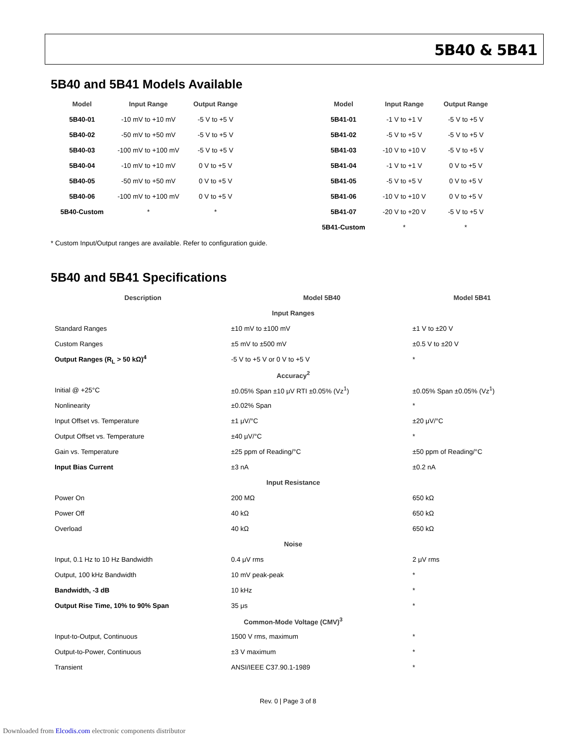5B40 & 5B41
5B40 and 5B41 Models Available
| Model | Input Range | Output Range |
| --- | --- | --- |
| 5B40-01 | -10 mV to +10 mV | -5 V to +5 V |
| 5B40-02 | -50 mV to +50 mV | -5 V to +5 V |
| 5B40-03 | -100 mV to +100 mV | -5 V to +5 V |
| 5B40-04 | -10 mV to +10 mV | 0 V to +5 V |
| 5B40-05 | -50 mV to +50 mV | 0 V to +5 V |
| 5B40-06 | -100 mV to +100 mV | 0 V to +5 V |
| 5B40-Custom | * | * |
| Model | Input Range | Output Range |
| --- | --- | --- |
| 5B41-01 | -1 V to +1 V | -5 V to +5 V |
| 5B41-02 | -5 V to +5 V | -5 V to +5 V |
| 5B41-03 | -10 V to +10 V | -5 V to +5 V |
| 5B41-04 | -1 V to +1 V | 0 V to +5 V |
| 5B41-05 | -5 V to +5 V | 0 V to +5 V |
| 5B41-06 | -10 V to +10 V | 0 V to +5 V |
| 5B41-07 | -20 V to +20 V | -5 V to +5 V |
| 5B41-Custom | * | * |
* Custom Input/Output ranges are available. Refer to configuration guide.
5B40 and 5B41 Specifications
| Description | Model 5B40 | Model 5B41 |
| --- | --- | --- |
| Input Ranges | | |
| Standard Ranges | ±10 mV to ±100 mV | ±1 V to ±20 V |
| Custom Ranges | ±5 mV to ±500 mV | ±0.5 V to ±20 V |
| Output Ranges (R<sub>L</sub> > 50 kΩ)<sup>4</sup> | -5 V to +5 V or 0 V to +5 V | * |
| Accuracy<sup>2</sup> | | |
| Initial @ +25°C | ±0.05% Span ±10 μV RTI ±0.05% (Vz<sup>1</sup>) | ±0.05% Span ±0.05% (Vz<sup>1</sup>) |
| Nonlinearity | ±0.02% Span | * |
| Input Offset vs. Temperature | ±1 μV/°C | ±20 μV/°C |
| Output Offset vs. Temperature | ±40 μV/°C | * |
| Gain vs. Temperature | ±25 ppm of Reading/°C | ±50 ppm of Reading/°C |
| Input Bias Current | ±3 nA | ±0.2 nA |
| Input Resistance | | |
| Power On | 200 MΩ | 650 kΩ |
| Power Off | 40 kΩ | 650 kΩ |
| Overload | 40 kΩ | 650 kΩ |
| Noise | | |
| Input, 0.1 Hz to 10 Hz Bandwidth | 0.4 μV rms | 2 μV rms |
| Output, 100 kHz Bandwidth | 10 mV peak-peak | * |
| Bandwidth, -3 dB | 10 kHz | * |
| Output Rise Time, 10% to 90% Span | 35 μs | * |
| Common-Mode Voltage (CMV)<sup>3</sup> | | |
| Input-to-Output, Continuous | 1500 V rms, maximum | * |
| Output-to-Power, Continuous | ±3 V maximum | * |
| Transient | ANSI/IEEE C37.90.1-1989 | * |
Rev. 0 | Page 3 of 8
Downloaded from Elcodis.com electronic components distributor